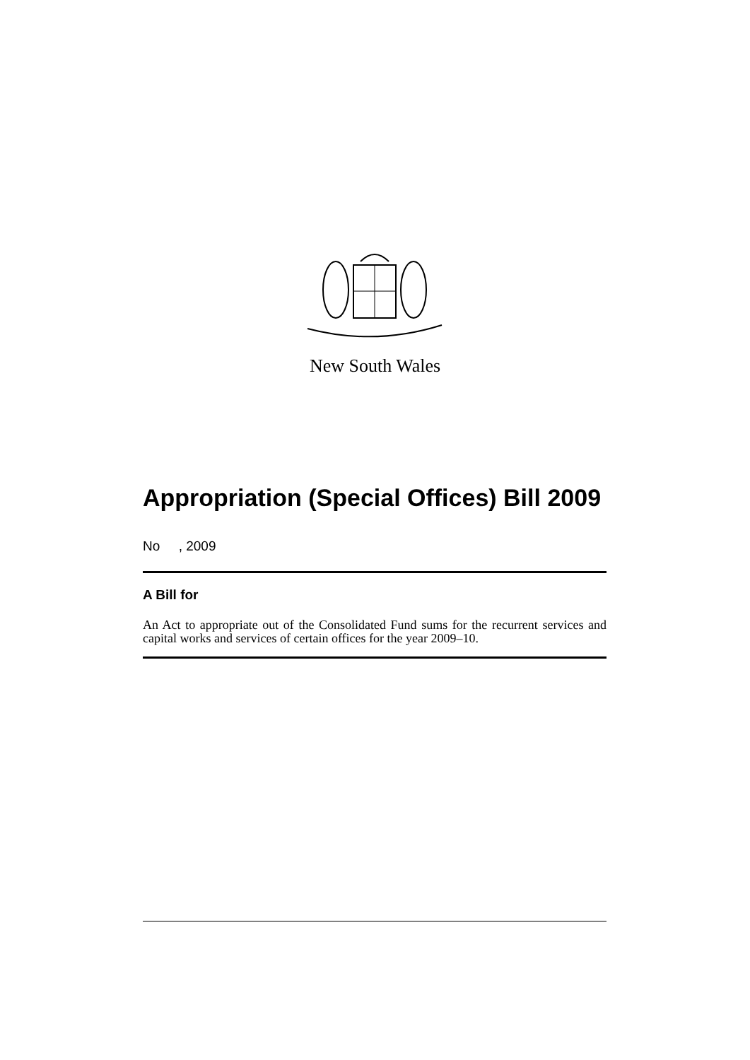New South Wales
Appropriation (Special Offices) Bill 2009
No , 2009
A Bill for
An Act to appropriate out of the Consolidated Fund sums for the recurrent services and capital works and services of certain offices for the year 2009–10.